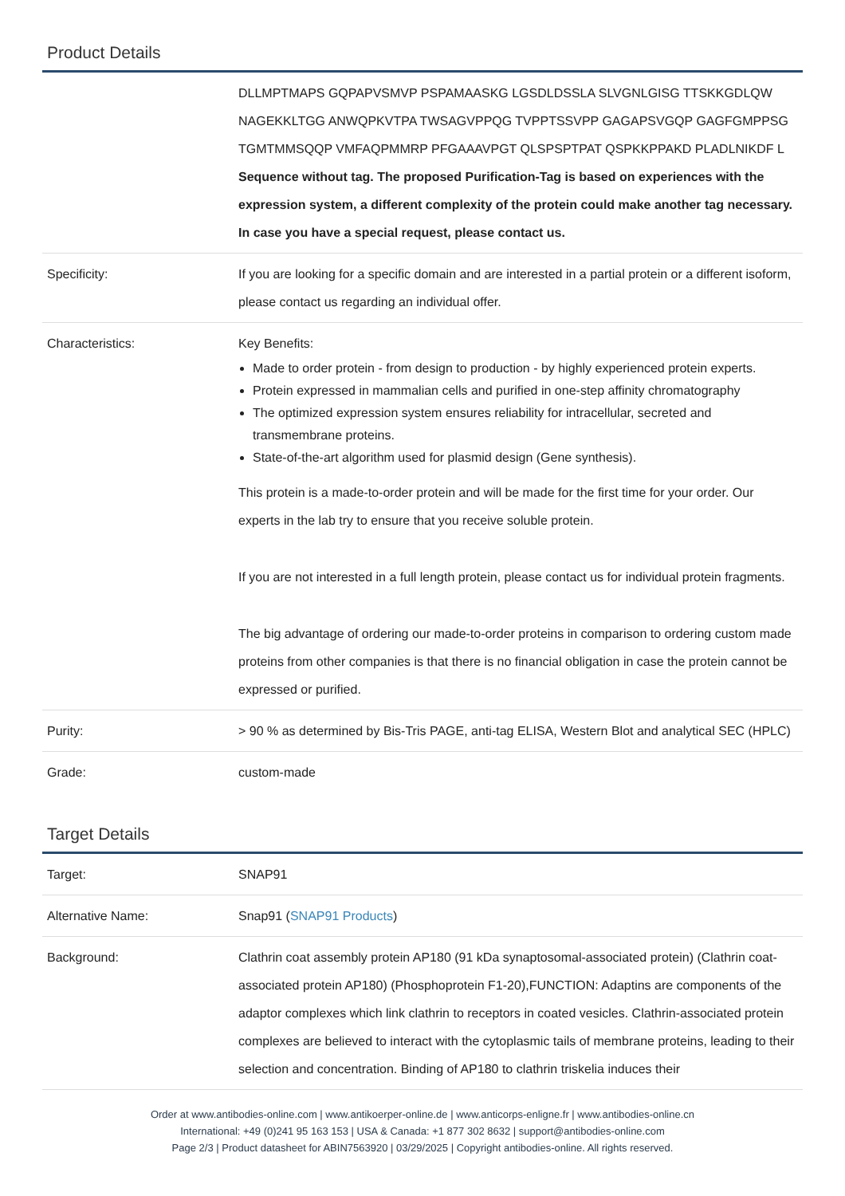Product Details
| | DLLMPTMAPS GQPAPVSMVP PSPAMAASKG LGSDLDSSLA SLVGNLGISG TTSKKGDLQW NAGEKKLTGG ANWQPKVTPA TWSAGVPPQG TVPPTSSVPP GAGAPSVGQP GAGFGMPPSG TGMTMMSQQP VMFAQPMMRP PFGAAAVPGT QLSPSPTPAT QSPKKPPAKD PLADLNIKDF L Sequence without tag. The proposed Purification-Tag is based on experiences with the expression system, a different complexity of the protein could make another tag necessary. In case you have a special request, please contact us. |
| Specificity: | If you are looking for a specific domain and are interested in a partial protein or a different isoform, please contact us regarding an individual offer. |
| Characteristics: | Key Benefits: Made to order protein - from design to production - by highly experienced protein experts. Protein expressed in mammalian cells and purified in one-step affinity chromatography The optimized expression system ensures reliability for intracellular, secreted and transmembrane proteins. State-of-the-art algorithm used for plasmid design (Gene synthesis). This protein is a made-to-order protein and will be made for the first time for your order. Our experts in the lab try to ensure that you receive soluble protein. If you are not interested in a full length protein, please contact us for individual protein fragments. The big advantage of ordering our made-to-order proteins in comparison to ordering custom made proteins from other companies is that there is no financial obligation in case the protein cannot be expressed or purified. |
| Purity: | > 90 % as determined by Bis-Tris PAGE, anti-tag ELISA, Western Blot and analytical SEC (HPLC) |
| Grade: | custom-made |
Target Details
| Target: | SNAP91 |
| Alternative Name: | Snap91 ( SNAP91 Products ) |
| Background: | Clathrin coat assembly protein AP180 (91 kDa synaptosomal-associated protein) (Clathrin coat-associated protein AP180) (Phosphoprotein F1-20),FUNCTION: Adaptins are components of the adaptor complexes which link clathrin to receptors in coated vesicles. Clathrin-associated protein complexes are believed to interact with the cytoplasmic tails of membrane proteins, leading to their selection and concentration. Binding of AP180 to clathrin triskelia induces their |
Order at www.antibodies-online.com | www.antikoerper-online.de | www.anticorps-enligne.fr | www.antibodies-online.cn
International: +49 (0)241 95 163 153 | USA & Canada: +1 877 302 8632 | support@antibodies-online.com
Page 2/3 | Product datasheet for ABIN7563920 | 03/29/2025 | Copyright antibodies-online. All rights reserved.